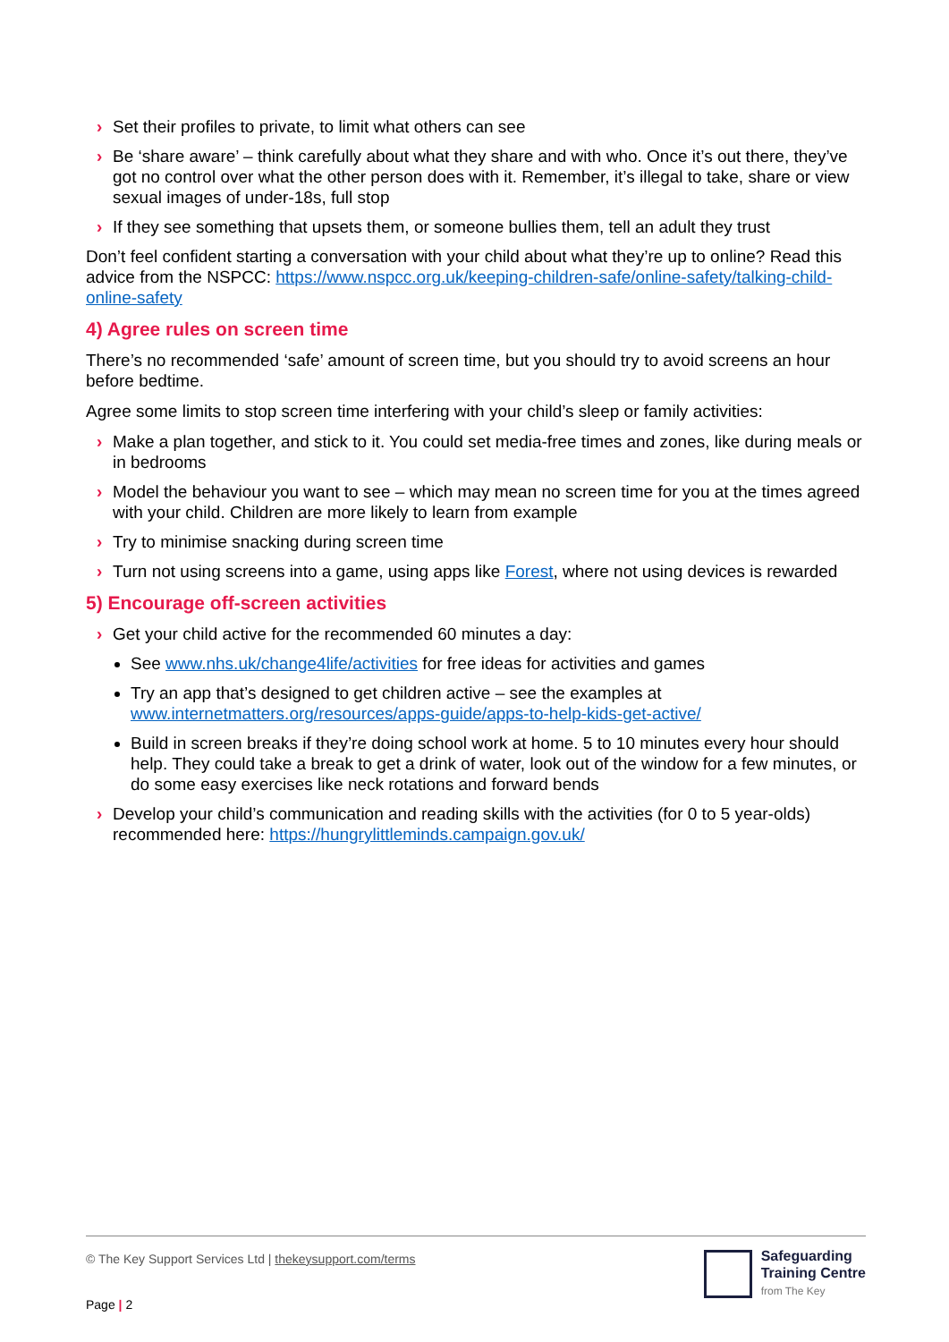› Set their profiles to private, to limit what others can see
› Be ‘share aware’ – think carefully about what they share and with who. Once it’s out there, they’ve got no control over what the other person does with it. Remember, it’s illegal to take, share or view sexual images of under-18s, full stop
› If they see something that upsets them, or someone bullies them, tell an adult they trust
Don’t feel confident starting a conversation with your child about what they’re up to online? Read this advice from the NSPCC: https://www.nspcc.org.uk/keeping-children-safe/online-safety/talking-child-online-safety
4) Agree rules on screen time
There’s no recommended ‘safe’ amount of screen time, but you should try to avoid screens an hour before bedtime.
Agree some limits to stop screen time interfering with your child’s sleep or family activities:
› Make a plan together, and stick to it. You could set media-free times and zones, like during meals or in bedrooms
› Model the behaviour you want to see – which may mean no screen time for you at the times agreed with your child. Children are more likely to learn from example
› Try to minimise snacking during screen time
› Turn not using screens into a game, using apps like Forest, where not using devices is rewarded
5) Encourage off-screen activities
› Get your child active for the recommended 60 minutes a day:
See www.nhs.uk/change4life/activities for free ideas for activities and games
Try an app that’s designed to get children active – see the examples at www.internetmatters.org/resources/apps-guide/apps-to-help-kids-get-active/
Build in screen breaks if they’re doing school work at home. 5 to 10 minutes every hour should help. They could take a break to get a drink of water, look out of the window for a few minutes, or do some easy exercises like neck rotations and forward bends
› Develop your child’s communication and reading skills with the activities (for 0 to 5 year-olds) recommended here: https://hungrylittleminds.campaign.gov.uk/
© The Key Support Services Ltd | thekeysupport.com/terms
Safeguarding
Training Centre
from The Key
Page | 2